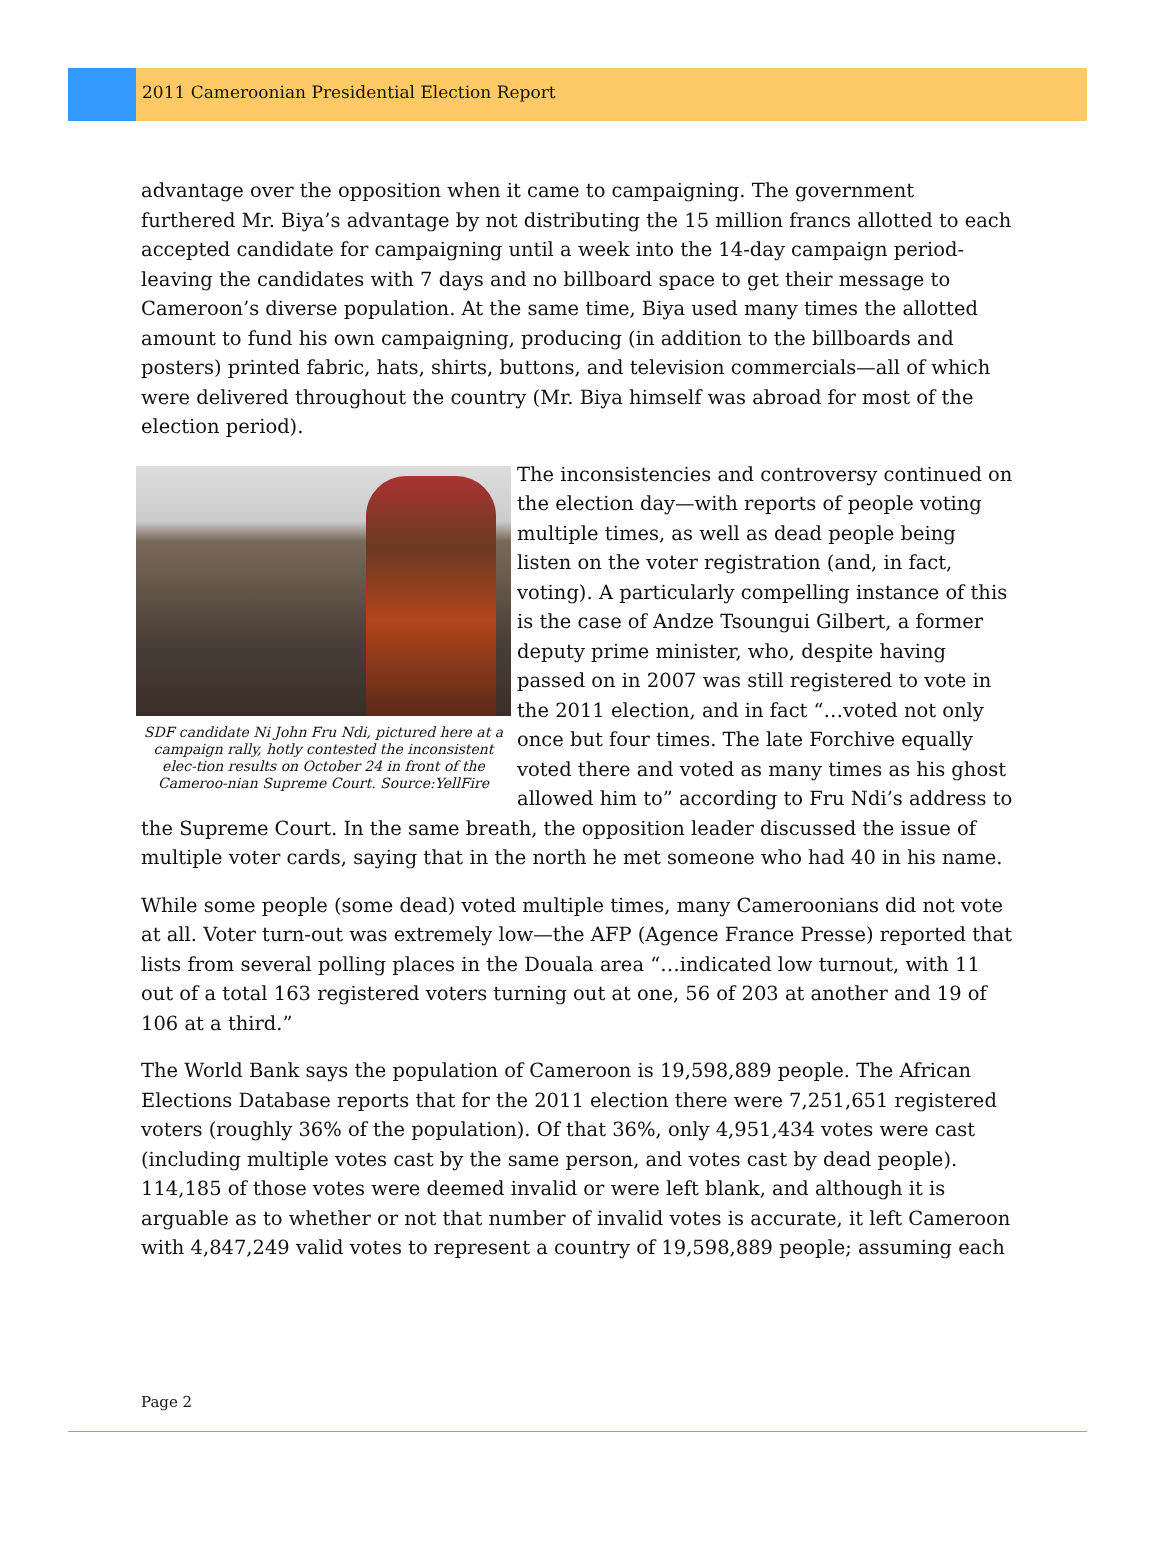2011 Cameroonian Presidential Election Report
advantage over the opposition when it came to campaigning. The government furthered Mr. Biya’s advantage by not distributing the 15 million francs allotted to each accepted candidate for campaigning until a week into the 14-day campaign period- leaving the candidates with 7 days and no billboard space to get their message to Cameroon’s diverse population. At the same time, Biya used many times the allotted amount to fund his own campaigning, producing (in addition to the billboards and posters) printed fabric, hats, shirts, buttons, and television commercials—all of which were delivered throughout the country (Mr. Biya himself was abroad for most of the election period).
SDF candidate Ni John Fru Ndi, pictured here at a campaign rally, hotly contested the inconsistent elec-tion results on October 24 in front of the Cameroo-nian Supreme Court. Source:YellFire
The inconsistencies and controversy continued on the election day—with reports of people voting multiple times, as well as dead people being listen on the voter registration (and, in fact, voting). A particularly compelling instance of this is the case of Andze Tsoungui Gilbert, a former deputy prime minister, who, despite having passed on in 2007 was still registered to vote in the 2011 election, and in fact “…voted not only once but four times. The late Forchive equally voted there and voted as many times as his ghost allowed him to” according to Fru Ndi’s address to the Supreme Court. In the same breath, the opposition leader discussed the issue of multiple voter cards, saying that in the north he met someone who had 40 in his name.
While some people (some dead) voted multiple times, many Cameroonians did not vote at all. Voter turn-out was extremely low—the AFP (Agence France Presse) reported that lists from several polling places in the Douala area “…indicated low turnout, with 11 out of a total 163 registered voters turning out at one, 56 of 203 at another and 19 of 106 at a third.”
The World Bank says the population of Cameroon is 19,598,889 people. The African Elections Database reports that for the 2011 election there were 7,251,651 registered voters (roughly 36% of the population). Of that 36%, only 4,951,434 votes were cast (including multiple votes cast by the same person, and votes cast by dead people). 114,185 of those votes were deemed invalid or were left blank, and although it is arguable as to whether or not that number of invalid votes is accurate, it left Cameroon with 4,847,249 valid votes to represent a country of 19,598,889 people; assuming each
Page 2